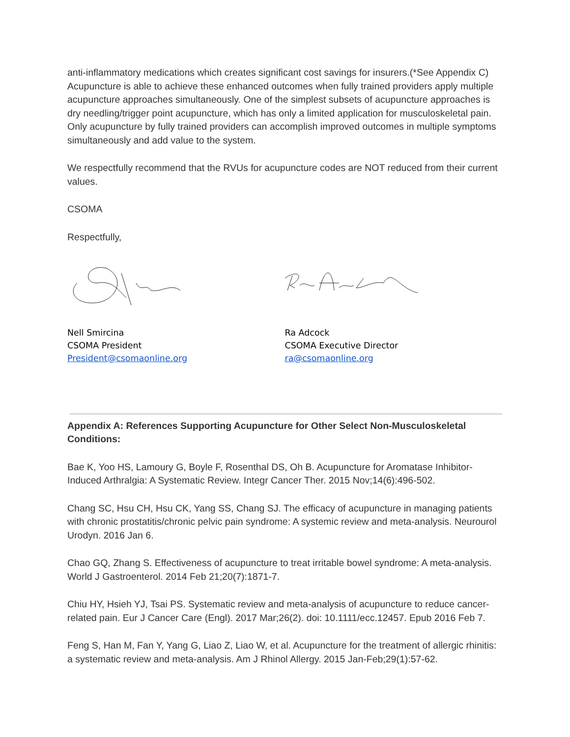anti-inflammatory medications which creates significant cost savings for insurers.(*See Appendix C) Acupuncture is able to achieve these enhanced outcomes when fully trained providers apply multiple acupuncture approaches simultaneously. One of the simplest subsets of acupuncture approaches is dry needling/trigger point acupuncture, which has only a limited application for musculoskeletal pain. Only acupuncture by fully trained providers can accomplish improved outcomes in multiple symptoms simultaneously and add value to the system.
We respectfully recommend that the RVUs for acupuncture codes are NOT reduced from their current values.
CSOMA
Respectfully,
Nell Smircina
CSOMA President
President@csomaonline.org
Ra Adcock
CSOMA Executive Director
ra@csomaonline.org
Appendix A: References Supporting Acupuncture for Other Select Non-Musculoskeletal Conditions:
Bae K, Yoo HS, Lamoury G, Boyle F, Rosenthal DS, Oh B. Acupuncture for Aromatase Inhibitor-Induced Arthralgia: A Systematic Review. Integr Cancer Ther. 2015 Nov;14(6):496-502.
Chang SC, Hsu CH, Hsu CK, Yang SS, Chang SJ. The efficacy of acupuncture in managing patients with chronic prostatitis/chronic pelvic pain syndrome: A systemic review and meta-analysis. Neurourol Urodyn. 2016 Jan 6.
Chao GQ, Zhang S. Effectiveness of acupuncture to treat irritable bowel syndrome: A meta-analysis. World J Gastroenterol. 2014 Feb 21;20(7):1871-7.
Chiu HY, Hsieh YJ, Tsai PS. Systematic review and meta-analysis of acupuncture to reduce cancer-related pain. Eur J Cancer Care (Engl). 2017 Mar;26(2). doi: 10.1111/ecc.12457. Epub 2016 Feb 7.
Feng S, Han M, Fan Y, Yang G, Liao Z, Liao W, et al. Acupuncture for the treatment of allergic rhinitis: a systematic review and meta-analysis. Am J Rhinol Allergy. 2015 Jan-Feb;29(1):57-62.